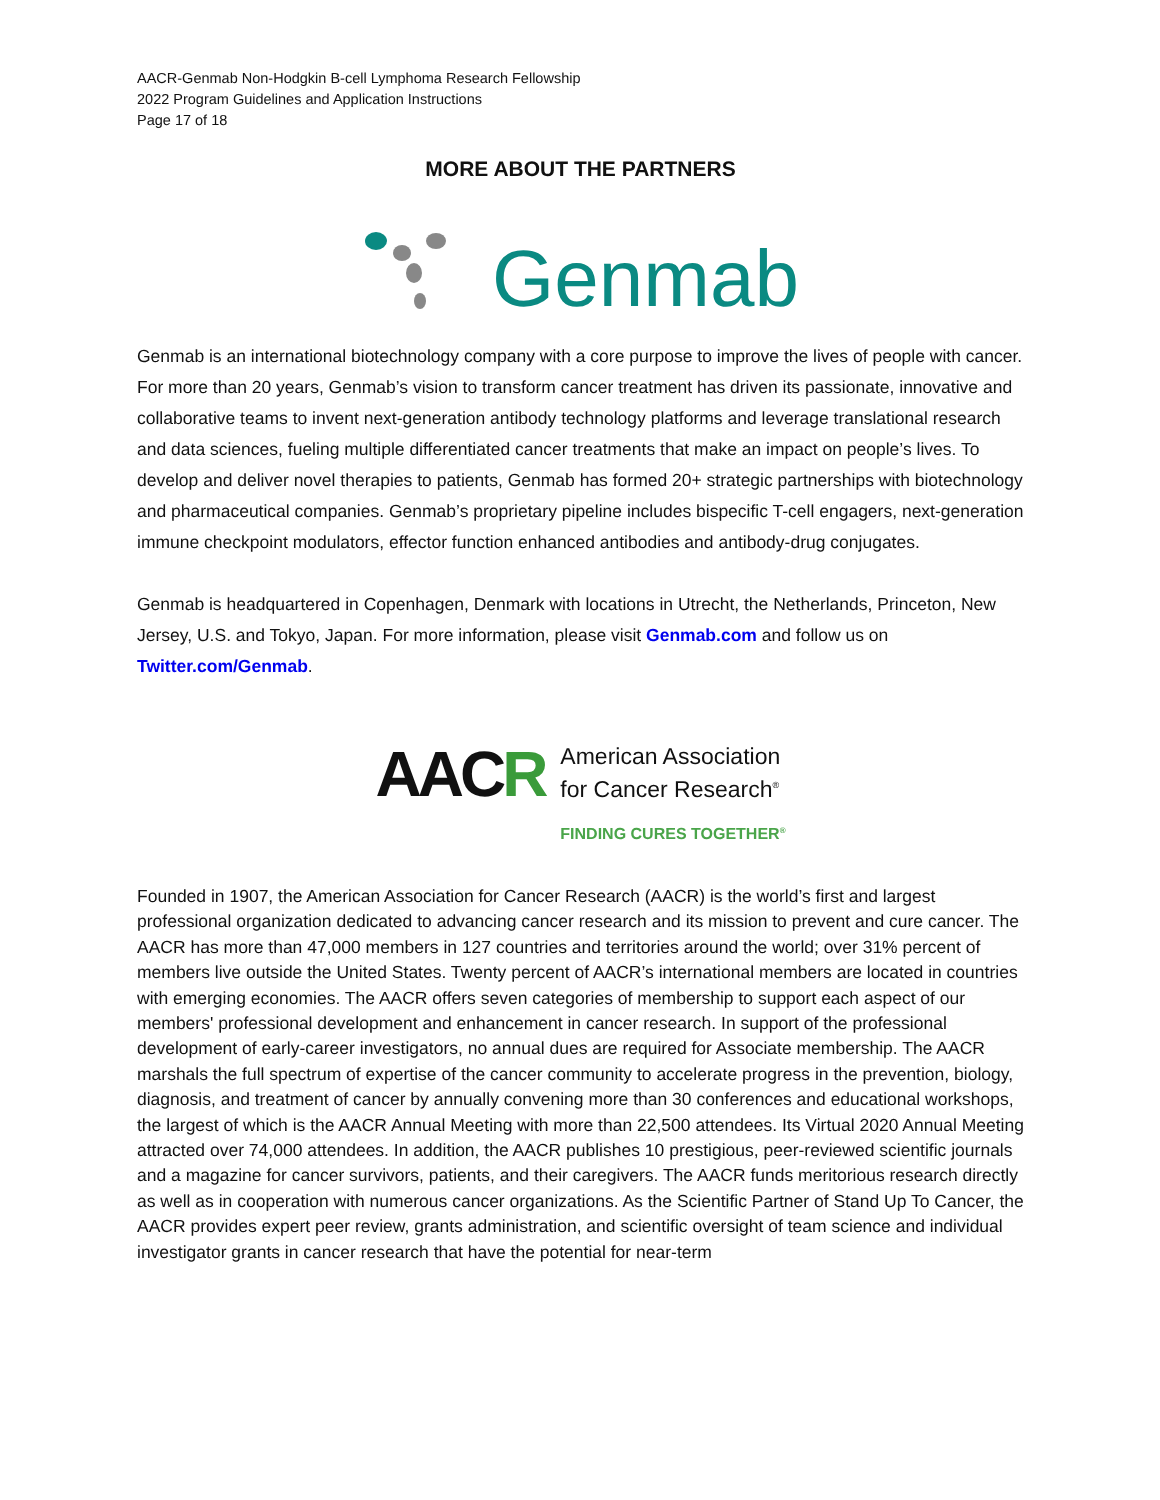AACR-Genmab Non-Hodgkin B-cell Lymphoma Research Fellowship
2022 Program Guidelines and Application Instructions
Page 17 of 18
MORE ABOUT THE PARTNERS
Genmab
Genmab is an international biotechnology company with a core purpose to improve the lives of people with cancer. For more than 20 years, Genmab’s vision to transform cancer treatment has driven its passionate, innovative and collaborative teams to invent next-generation antibody technology platforms and leverage translational research and data sciences, fueling multiple differentiated cancer treatments that make an impact on people’s lives. To develop and deliver novel therapies to patients, Genmab has formed 20+ strategic partnerships with biotechnology and pharmaceutical companies. Genmab’s proprietary pipeline includes bispecific T-cell engagers, next-generation immune checkpoint modulators, effector function enhanced antibodies and antibody-drug conjugates.
Genmab is headquartered in Copenhagen, Denmark with locations in Utrecht, the Netherlands, Princeton, New Jersey, U.S. and Tokyo, Japan. For more information, please visit Genmab.com and follow us on Twitter.com/Genmab.
AACR
American Association
for Cancer Research<sup>®</sup>
FINDING CURES TOGETHER<sup>®</sup>
Founded in 1907, the American Association for Cancer Research (AACR) is the world’s first and largest professional organization dedicated to advancing cancer research and its mission to prevent and cure cancer. The AACR has more than 47,000 members in 127 countries and territories around the world; over 31% percent of members live outside the United States. Twenty percent of AACR’s international members are located in countries with emerging economies. The AACR offers seven categories of membership to support each aspect of our members' professional development and enhancement in cancer research. In support of the professional development of early-career investigators, no annual dues are required for Associate membership. The AACR marshals the full spectrum of expertise of the cancer community to accelerate progress in the prevention, biology, diagnosis, and treatment of cancer by annually convening more than 30 conferences and educational workshops, the largest of which is the AACR Annual Meeting with more than 22,500 attendees. Its Virtual 2020 Annual Meeting attracted over 74,000 attendees. In addition, the AACR publishes 10 prestigious, peer-reviewed scientific journals and a magazine for cancer survivors, patients, and their caregivers. The AACR funds meritorious research directly as well as in cooperation with numerous cancer organizations. As the Scientific Partner of Stand Up To Cancer, the AACR provides expert peer review, grants administration, and scientific oversight of team science and individual investigator grants in cancer research that have the potential for near-term